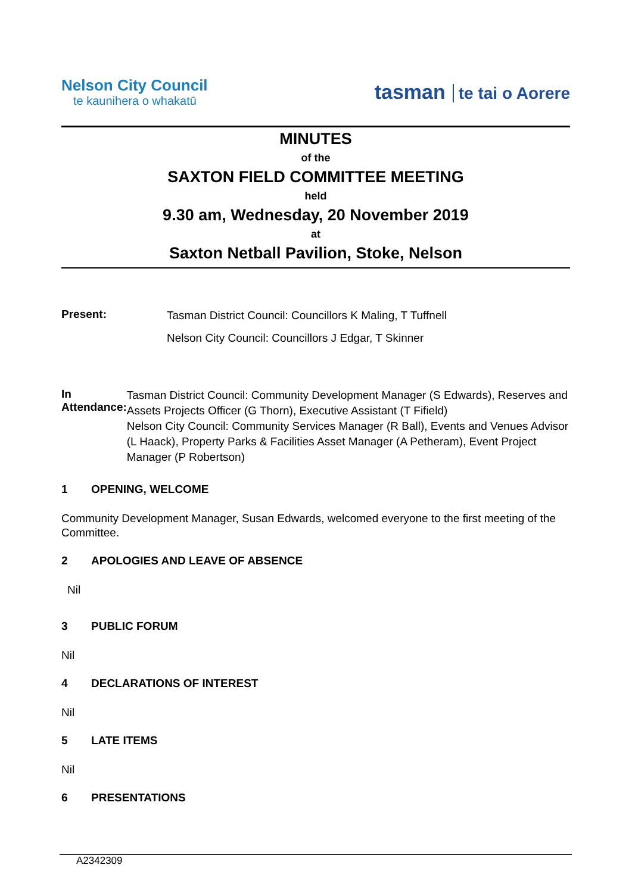Nelson City Council
te kaunihera o whakatū
tasman te tai o Aorere
MINUTES
of the
SAXTON FIELD COMMITTEE MEETING
held
9.30 am, Wednesday, 20 November 2019
at
Saxton Netball Pavilion, Stoke, Nelson
Present:
Tasman District Council: Councillors K Maling, T Tuffnell
Nelson City Council: Councillors J Edgar, T Skinner
In Attendance:
Tasman District Council: Community Development Manager (S Edwards), Reserves and Assets Projects Officer (G Thorn), Executive Assistant (T Fifield)
Nelson City Council: Community Services Manager (R Ball), Events and Venues Advisor (L Haack), Property Parks & Facilities Asset Manager (A Petheram), Event Project Manager (P Robertson)
1 OPENING, WELCOME
Community Development Manager, Susan Edwards, welcomed everyone to the first meeting of the Committee.
2 APOLOGIES AND LEAVE OF ABSENCE
Nil
3 PUBLIC FORUM
Nil
4 DECLARATIONS OF INTEREST
Nil
5 LATE ITEMS
Nil
6 PRESENTATIONS
A2342309